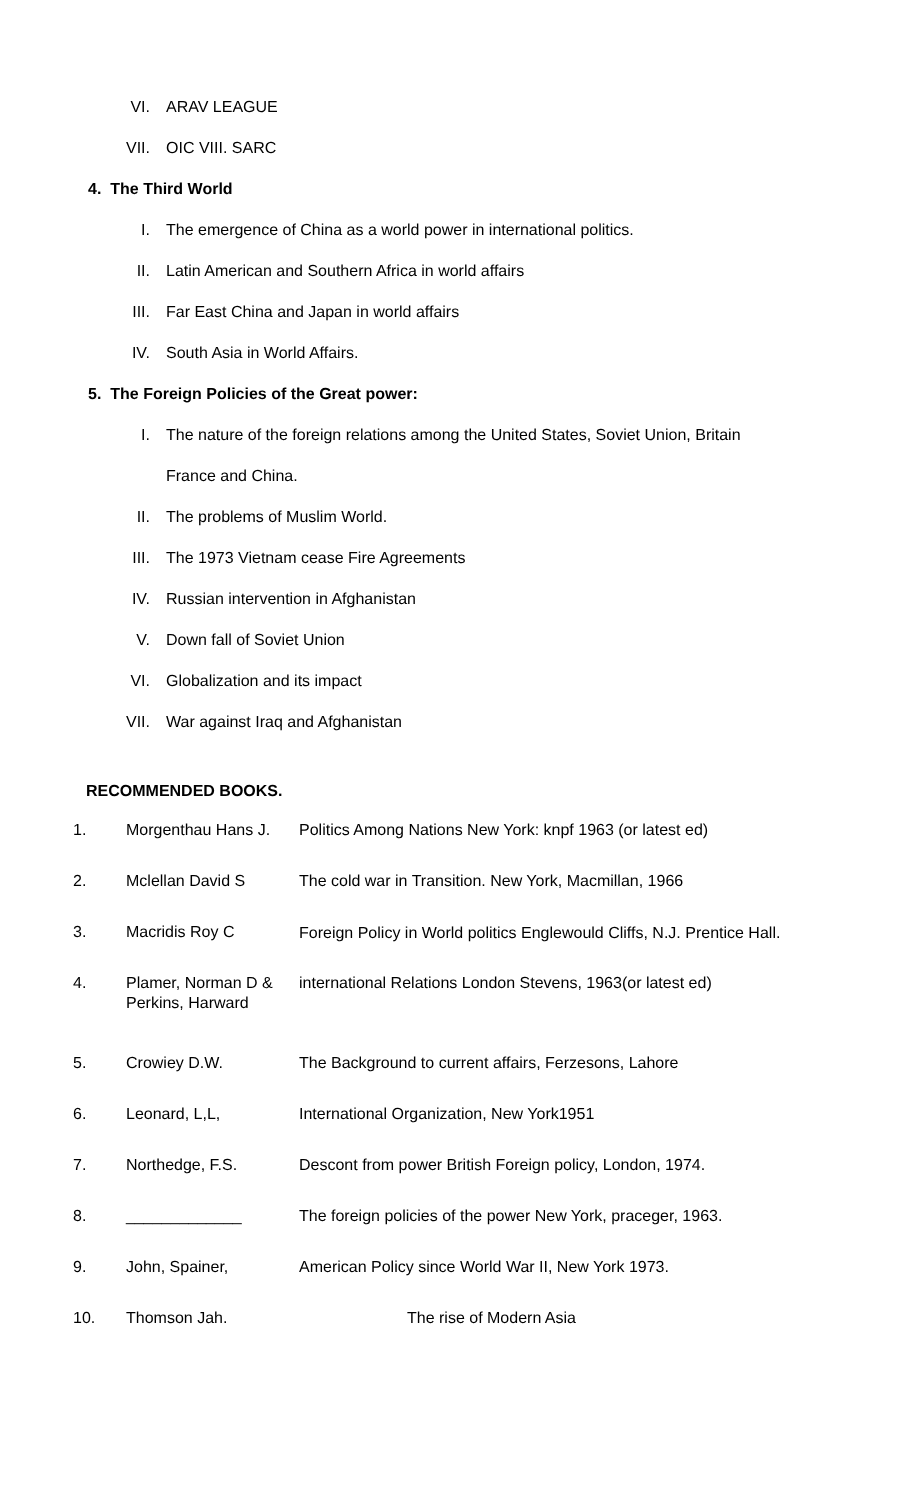VI. ARAV LEAGUE
VII. OIC VIII. SARC
4. The Third World
I. The emergence of China as a world power in international politics.
II. Latin American and Southern Africa in world affairs
III. Far East China and Japan in world affairs
IV. South Asia in World Affairs.
5. The Foreign Policies of the Great power:
I. The nature of the foreign relations among the United States, Soviet Union, Britain
France and China.
II. The problems of Muslim World.
III. The 1973 Vietnam cease Fire Agreements
IV. Russian intervention in Afghanistan
V. Down fall of Soviet Union
VI. Globalization and its impact
VII. War against Iraq and Afghanistan
RECOMMENDED BOOKS.
| 1. | Morgenthau Hans J. | Politics Among Nations New York: knpf 1963 (or latest ed) |
| 2. | Mclellan David S | The cold war in Transition. New York, Macmillan, 1966 |
| 3. | Macridis Roy C | Foreign Policy in World politics Englewould Cliffs, N.J. Prentice Hall. |
| 4. | Plamer, Norman D & Perkins, Harward | international Relations London Stevens, 1963(or latest ed) |
| 5. | Crowiey D.W. | The Background to current affairs, Ferzesons, Lahore |
| 6. | Leonard, L,L, | International Organization, New York1951 |
| 7. | Northedge, F.S. | Descont from power British Foreign policy, London, 1974. |
| 8. | _____________ | The foreign policies of the power New York, praceger, 1963. |
| 9. | John, Spainer, | American Policy since World War II, New York 1973. |
| 10. | Thomson Jah. | The rise of Modern Asia |